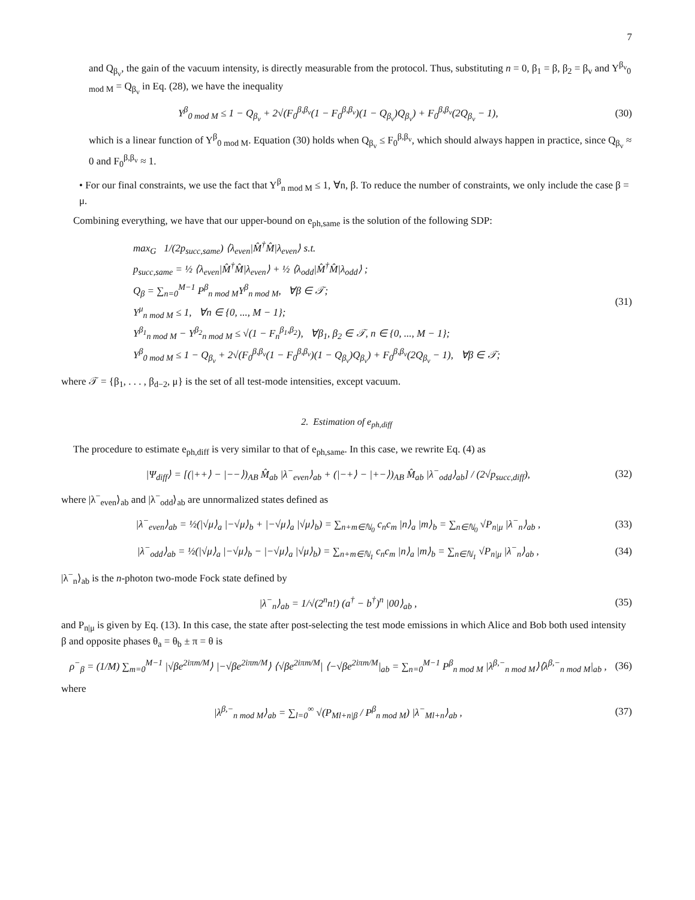7
and Q<sub>β<sub>v</sub></sub>, the gain of the vacuum intensity, is directly measurable from the protocol. Thus, substituting n = 0, β<sub>1</sub> = β, β<sub>2</sub> = β<sub>v</sub> and Y<sup>β<sub>v</sub></sup><sub>0 mod M</sub> = Q<sub>β<sub>v</sub></sub> in Eq. (28), we have the inequality
Y<sup>β</sup><sub>0 mod M</sub> ≤ 1 − Q<sub>β<sub>v</sub></sub> + 2√(F<sub>0</sub><sup>β,β<sub>v</sub></sup>(1 − F<sub>0</sub><sup>β,β<sub>v</sub></sup>)(1 − Q<sub>β<sub>v</sub></sub>)Q<sub>β<sub>v</sub></sub>) + F<sub>0</sub><sup>β,β<sub>v</sub></sup>(2Q<sub>β<sub>v</sub></sub> − 1), (30)
which is a linear function of Y<sup>β</sup><sub>0 mod M</sub>. Equation (30) holds when Q<sub>β<sub>v</sub></sub> ≤ F<sub>0</sub><sup>β,β<sub>v</sub></sup>, which should always happen in practice, since Q<sub>β<sub>v</sub></sub> ≈ 0 and F<sub>0</sub><sup>β,β<sub>v</sub></sup> ≈ 1.
• For our final constraints, we use the fact that Y<sup>β</sup><sub>n mod M</sub> ≤ 1, ∀n, β. To reduce the number of constraints, we only include the case β = μ.
Combining everything, we have that our upper-bound on e<sub>ph,same</sub> is the solution of the following SDP:
max<sub>G</sub> 1/(2p<sub>succ,same</sub>) ⟨λ<sub>even</sub>|M̂<sup>†</sup>M̂|λ<sub>even</sub>⟩ s.t.
p<sub>succ,same</sub> = ½ ⟨λ<sub>even</sub>|M̂<sup>†</sup>M̂|λ<sub>even</sub>⟩ + ½ ⟨λ<sub>odd</sub>|M̂<sup>†</sup>M̂|λ<sub>odd</sub>⟩ ;
Q<sub>β</sub> = ∑<sub>n=0</sub><sup>M−1</sup> P<sup>β</sup><sub>n mod M</sub>Y<sup>β</sup><sub>n mod M</sub>, ∀β ∈ 𝒯;
Y<sup>μ</sup><sub>n mod M</sub> ≤ 1, ∀n ∈ {0, ..., M − 1};
Y<sup>β<sub>1</sub></sup><sub>n mod M</sub> − Y<sup>β<sub>2</sub></sup><sub>n mod M</sub> ≤ √(1 − F<sub>n</sub><sup>β<sub>1</sub>,β<sub>2</sub></sup>), ∀β<sub>1</sub>, β<sub>2</sub> ∈ 𝒯, n ∈ {0, ..., M − 1};
Y<sup>β</sup><sub>0 mod M</sub> ≤ 1 − Q<sub>β<sub>v</sub></sub> + 2√(F<sub>0</sub><sup>β,β<sub>v</sub></sup>(1 − F<sub>0</sub><sup>β,β<sub>v</sub></sup>)(1 − Q<sub>β<sub>v</sub></sub>)Q<sub>β<sub>v</sub></sub>) + F<sub>0</sub><sup>β,β<sub>v</sub></sup>(2Q<sub>β<sub>v</sub></sub> − 1), ∀β ∈ 𝒯;
(31)
where 𝒯 = {β<sub>1</sub>, . . . , β<sub>d−2</sub>, μ} is the set of all test-mode intensities, except vacuum.
2. Estimation of e<sub>ph,diff</sub>
The procedure to estimate e<sub>ph,diff</sub> is very similar to that of e<sub>ph,same</sub>. In this case, we rewrite Eq. (4) as
|Ψ<sub>diff</sub>⟩ = [(|++⟩ − |−−⟩)<sub>AB</sub> M̂<sub>ab</sub> |λ<sup>−</sup><sub>even</sub>⟩<sub>ab</sub> + (|−+⟩ − |+−⟩)<sub>AB</sub> M̂<sub>ab</sub> |λ<sup>−</sup><sub>odd</sub>⟩<sub>ab</sub>] / (2√p<sub>succ,diff</sub>), (32)
where |λ<sup>−</sup><sub>even</sub>⟩<sub>ab</sub> and |λ<sup>−</sup><sub>odd</sub>⟩<sub>ab</sub> are unnormalized states defined as
|λ<sup>−</sup><sub>even</sub>⟩<sub>ab</sub> = ½(|√μ⟩<sub>a</sub> |−√μ⟩<sub>b</sub> + |−√μ⟩<sub>a</sub> |√μ⟩<sub>b</sub>) = ∑<sub>n+m∈ℕ<sub>0</sub></sub> c<sub>n</sub>c<sub>m</sub> |n⟩<sub>a</sub> |m⟩<sub>b</sub> = ∑<sub>n∈ℕ<sub>0</sub></sub> √P<sub>n|μ</sub> |λ<sup>−</sup><sub>n</sub>⟩<sub>ab</sub> , (33)
|λ<sup>−</sup><sub>odd</sub>⟩<sub>ab</sub> = ½(|√μ⟩<sub>a</sub> |−√μ⟩<sub>b</sub> − |−√μ⟩<sub>a</sub> |√μ⟩<sub>b</sub>) = ∑<sub>n+m∈ℕ<sub>1</sub></sub> c<sub>n</sub>c<sub>m</sub> |n⟩<sub>a</sub> |m⟩<sub>b</sub> = ∑<sub>n∈ℕ<sub>1</sub></sub> √P<sub>n|μ</sub> |λ<sup>−</sup><sub>n</sub>⟩<sub>ab</sub> , (34)
|λ<sup>−</sup><sub>n</sub>⟩<sub>ab</sub> is the n-photon two-mode Fock state defined by
|λ<sup>−</sup><sub>n</sub>⟩<sub>ab</sub> = 1/√(2<sup>n</sup>n!) (a<sup>†</sup> − b<sup>†</sup>)<sup>n</sup> |00⟩<sub>ab</sub> , (35)
and P<sub>n|μ</sub> is given by Eq. (13). In this case, the state after post-selecting the test mode emissions in which Alice and Bob both used intensity β and opposite phases θ<sub>a</sub> = θ<sub>b</sub> ± π = θ is
ρ<sup>−</sup><sub>β</sub> = (1/M) ∑<sub>m=0</sub><sup>M−1</sup> |√βe<sup>2iπm/M</sup>⟩ |−√βe<sup>2iπm/M</sup>⟩ ⟨√βe<sup>2iπm/M</sup>| ⟨−√βe<sup>2iπm/M</sup>|<sub>ab</sub> = ∑<sub>n=0</sub><sup>M−1</sup> P<sup>β</sup><sub>n mod M</sub> |λ<sup>β,−</sup><sub>n mod M</sub>⟩⟨λ<sup>β,−</sup><sub>n mod M</sub>|<sub>ab</sub> , (36)
where
|λ<sup>β,−</sup><sub>n mod M</sub>⟩<sub>ab</sub> = ∑<sub>l=0</sub><sup>∞</sup> √(P<sub>Ml+n|β</sub> / P<sup>β</sup><sub>n mod M</sub>) |λ<sup>−</sup><sub>Ml+n</sub>⟩<sub>ab</sub> , (37)